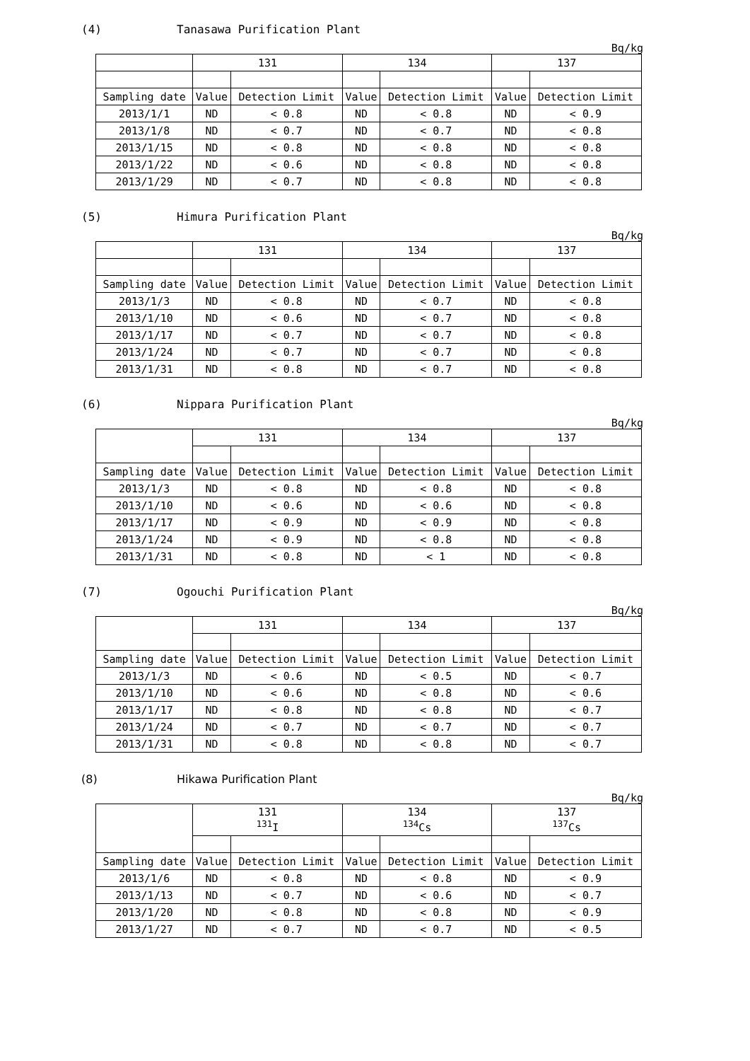(4) Tanasawa Purification Plant
Bq/kg
| | 131 | | 134 | | 137 | |
| --- | --- | --- | --- | --- | --- | --- |
| Sampling date | Value | Detection Limit | Value | Detection Limit | Value | Detection Limit |
| 2013/1/1 | ND | < 0.8 | ND | < 0.8 | ND | < 0.9 |
| 2013/1/8 | ND | < 0.7 | ND | < 0.7 | ND | < 0.8 |
| 2013/1/15 | ND | < 0.8 | ND | < 0.8 | ND | < 0.8 |
| 2013/1/22 | ND | < 0.6 | ND | < 0.8 | ND | < 0.8 |
| 2013/1/29 | ND | < 0.7 | ND | < 0.8 | ND | < 0.8 |
(5) Himura Purification Plant
Bq/kg
| | 131 | | 134 | | 137 | |
| --- | --- | --- | --- | --- | --- | --- |
| Sampling date | Value | Detection Limit | Value | Detection Limit | Value | Detection Limit |
| 2013/1/3 | ND | < 0.8 | ND | < 0.7 | ND | < 0.8 |
| 2013/1/10 | ND | < 0.6 | ND | < 0.7 | ND | < 0.8 |
| 2013/1/17 | ND | < 0.7 | ND | < 0.7 | ND | < 0.8 |
| 2013/1/24 | ND | < 0.7 | ND | < 0.7 | ND | < 0.8 |
| 2013/1/31 | ND | < 0.8 | ND | < 0.7 | ND | < 0.8 |
(6) Nippara Purification Plant
Bq/kg
| | 131 | | 134 | | 137 | |
| --- | --- | --- | --- | --- | --- | --- |
| Sampling date | Value | Detection Limit | Value | Detection Limit | Value | Detection Limit |
| 2013/1/3 | ND | < 0.8 | ND | < 0.8 | ND | < 0.8 |
| 2013/1/10 | ND | < 0.6 | ND | < 0.6 | ND | < 0.8 |
| 2013/1/17 | ND | < 0.9 | ND | < 0.9 | ND | < 0.8 |
| 2013/1/24 | ND | < 0.9 | ND | < 0.8 | ND | < 0.8 |
| 2013/1/31 | ND | < 0.8 | ND | < 1 | ND | < 0.8 |
(7) Ogouchi Purification Plant
Bq/kg
| | 131 | | 134 | | 137 | |
| --- | --- | --- | --- | --- | --- | --- |
| Sampling date | Value | Detection Limit | Value | Detection Limit | Value | Detection Limit |
| 2013/1/3 | ND | < 0.6 | ND | < 0.5 | ND | < 0.7 |
| 2013/1/10 | ND | < 0.6 | ND | < 0.8 | ND | < 0.6 |
| 2013/1/17 | ND | < 0.8 | ND | < 0.8 | ND | < 0.7 |
| 2013/1/24 | ND | < 0.7 | ND | < 0.7 | ND | < 0.7 |
| 2013/1/31 | ND | < 0.8 | ND | < 0.8 | ND | < 0.7 |
(8) Hikawa Purification Plant
Bq/kg
| | 131 <sup>131</sup>I | | 134 <sup>134</sup>Cs | | 137 <sup>137</sup>Cs | |
| --- | --- | --- | --- | --- | --- | --- |
| Sampling date | Value | Detection Limit | Value | Detection Limit | Value | Detection Limit |
| 2013/1/6 | ND | < 0.8 | ND | < 0.8 | ND | < 0.9 |
| 2013/1/13 | ND | < 0.7 | ND | < 0.6 | ND | < 0.7 |
| 2013/1/20 | ND | < 0.8 | ND | < 0.8 | ND | < 0.9 |
| 2013/1/27 | ND | < 0.7 | ND | < 0.7 | ND | < 0.5 |